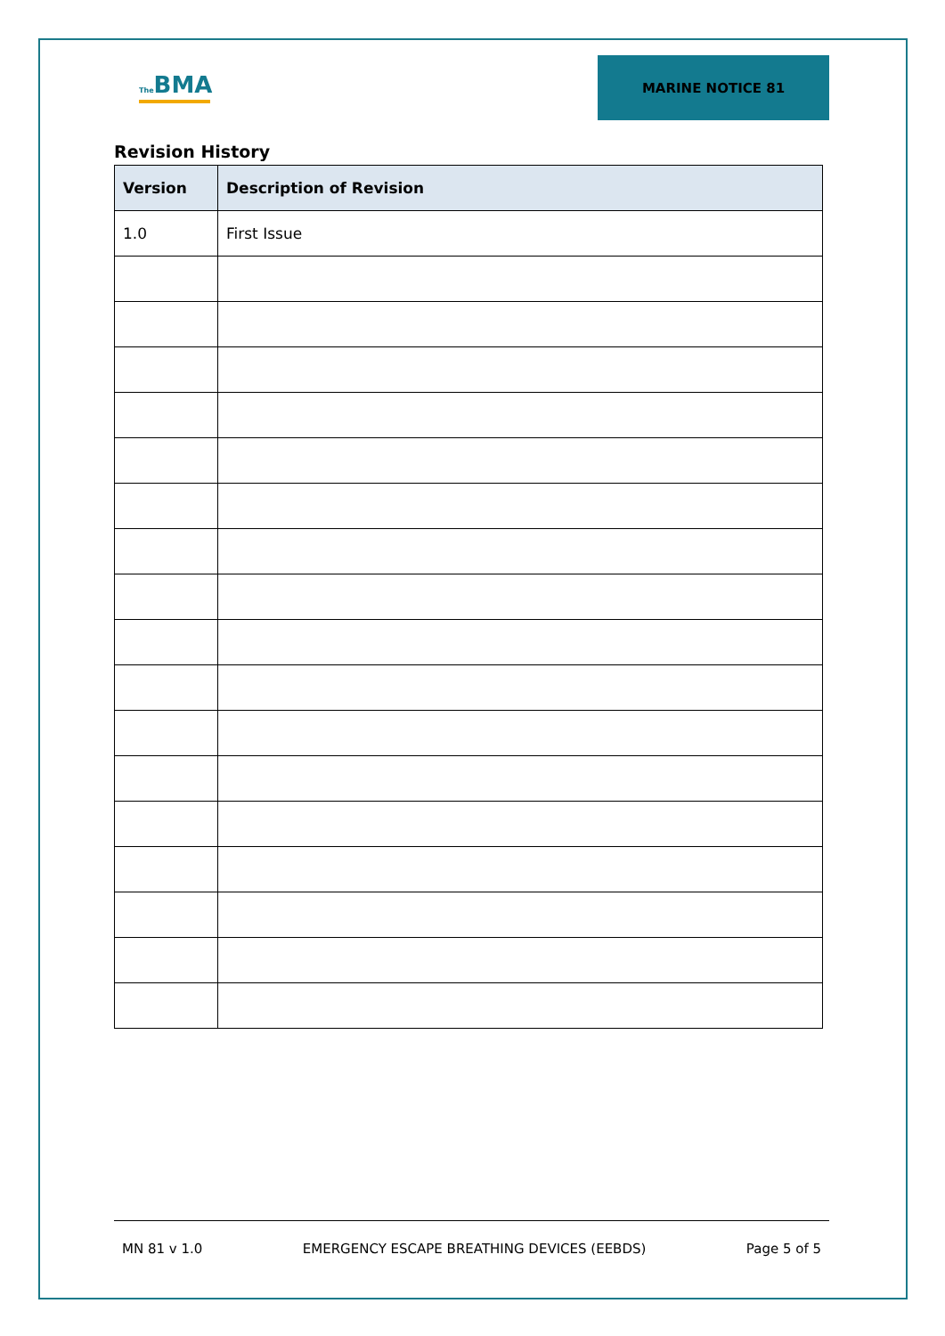The BMA
MARINE NOTICE 81
Revision History
| Version | Description of Revision |
| --- | --- |
| 1.0 | First Issue |
MN 81 v 1.0 EMERGENCY ESCAPE BREATHING DEVICES (EEBDS) Page 5 of 5